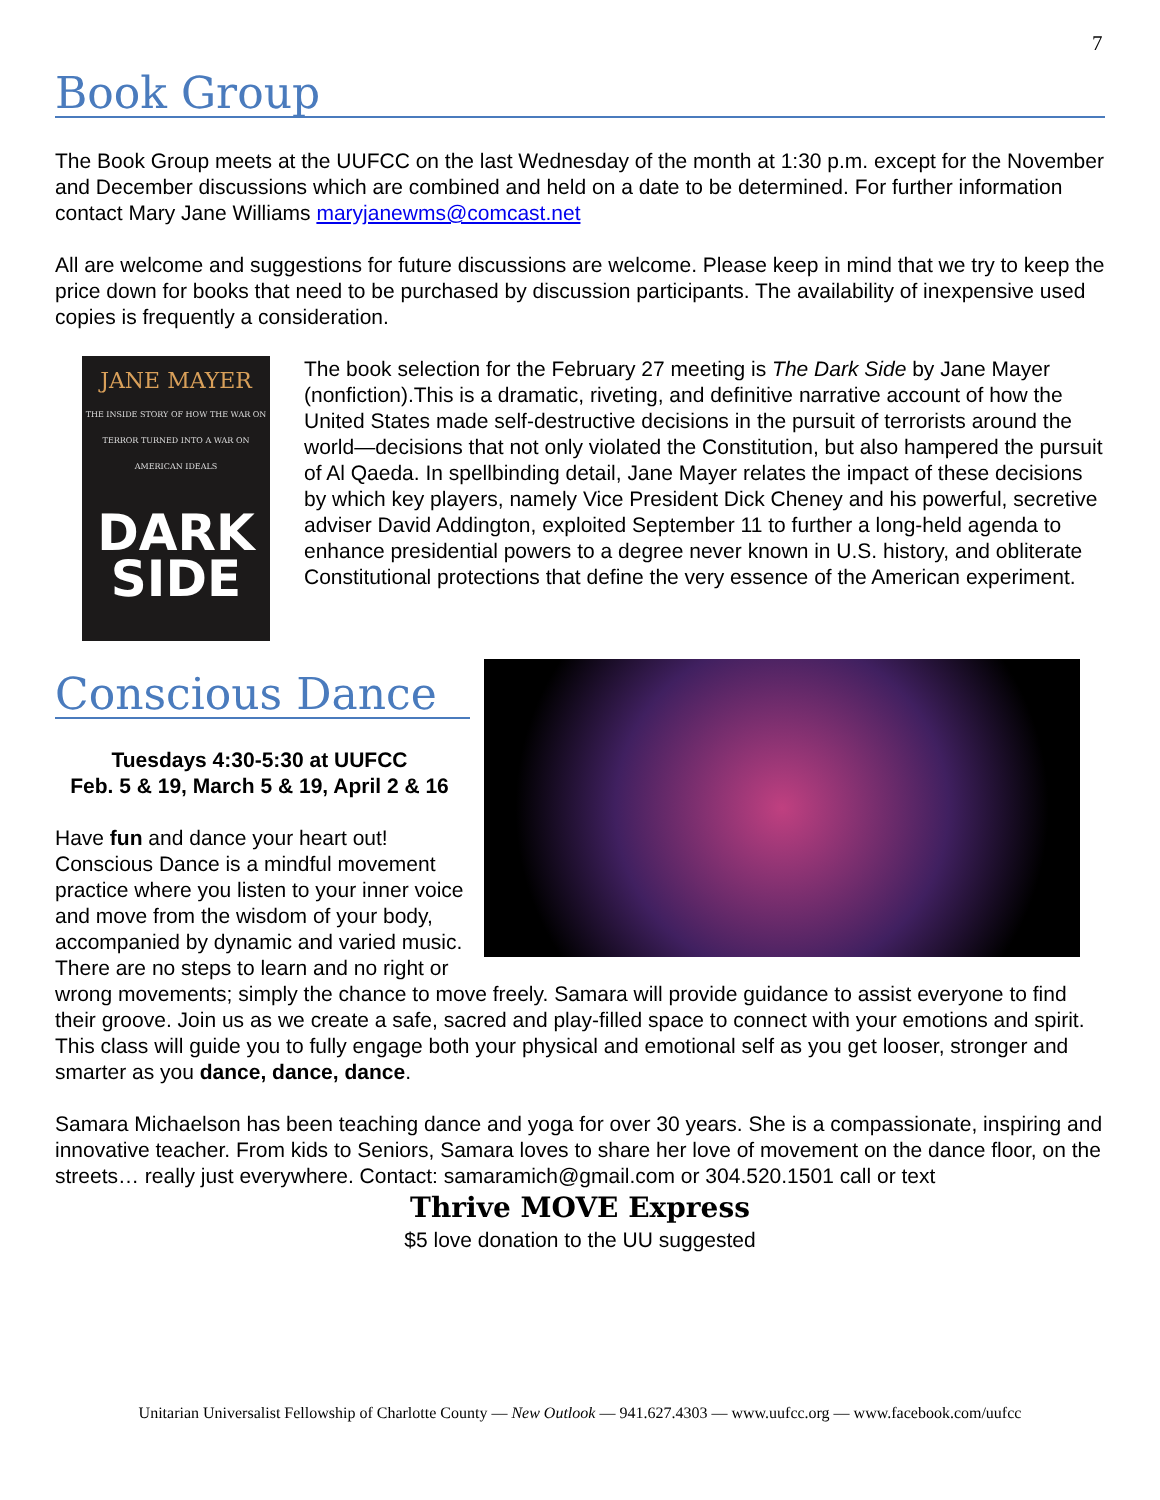7
Book Group
The Book Group meets at the UUFCC on the last Wednesday of the month at 1:30 p.m. except for the November and December discussions which are combined and held on a date to be determined. For further information contact Mary Jane Williams maryjanewms@comcast.net
All are welcome and suggestions for future discussions are welcome. Please keep in mind that we try to keep the price down for books that need to be purchased by discussion participants. The availability of inexpensive used copies is frequently a consideration.
JANE MAYER
THE INSIDE STORY OF HOW THE WAR ON TERROR TURNED INTO A WAR ON AMERICAN IDEALS
DARK
SIDE
The book selection for the February 27 meeting is The Dark Side by Jane Mayer (nonfiction).This is a dramatic, riveting, and definitive narrative account of how the United States made self-destructive decisions in the pursuit of terrorists around the world—decisions that not only violated the Constitution, but also hampered the pursuit of Al Qaeda. In spellbinding detail, Jane Mayer relates the impact of these decisions by which key players, namely Vice President Dick Cheney and his powerful, secretive adviser David Addington, exploited September 11 to further a long-held agenda to enhance presidential powers to a degree never known in U.S. history, and obliterate Constitutional protections that define the very essence of the American experiment.
Conscious Dance
Tuesdays 4:30-5:30 at UUFCC
Feb. 5 & 19, March 5 & 19, April 2 & 16
Have fun and dance your heart out! Conscious Dance is a mindful movement practice where you listen to your inner voice and move from the wisdom of your body, accompanied by dynamic and varied music. There are no steps to learn and no right or wrong movements; simply the chance to move freely. Samara will provide guidance to assist everyone to find their groove. Join us as we create a safe, sacred and play-filled space to connect with your emotions and spirit. This class will guide you to fully engage both your physical and emotional self as you get looser, stronger and smarter as you dance, dance, dance.
Samara Michaelson has been teaching dance and yoga for over 30 years. She is a compassionate, inspiring and innovative teacher. From kids to Seniors, Samara loves to share her love of movement on the dance floor, on the streets… really just everywhere. Contact: samaramich@gmail.com or 304.520.1501 call or text
Thrive MOVE Express
$5 love donation to the UU suggested
Unitarian Universalist Fellowship of Charlotte County — New Outlook — 941.627.4303 — www.uufcc.org — www.facebook.com/uufcc